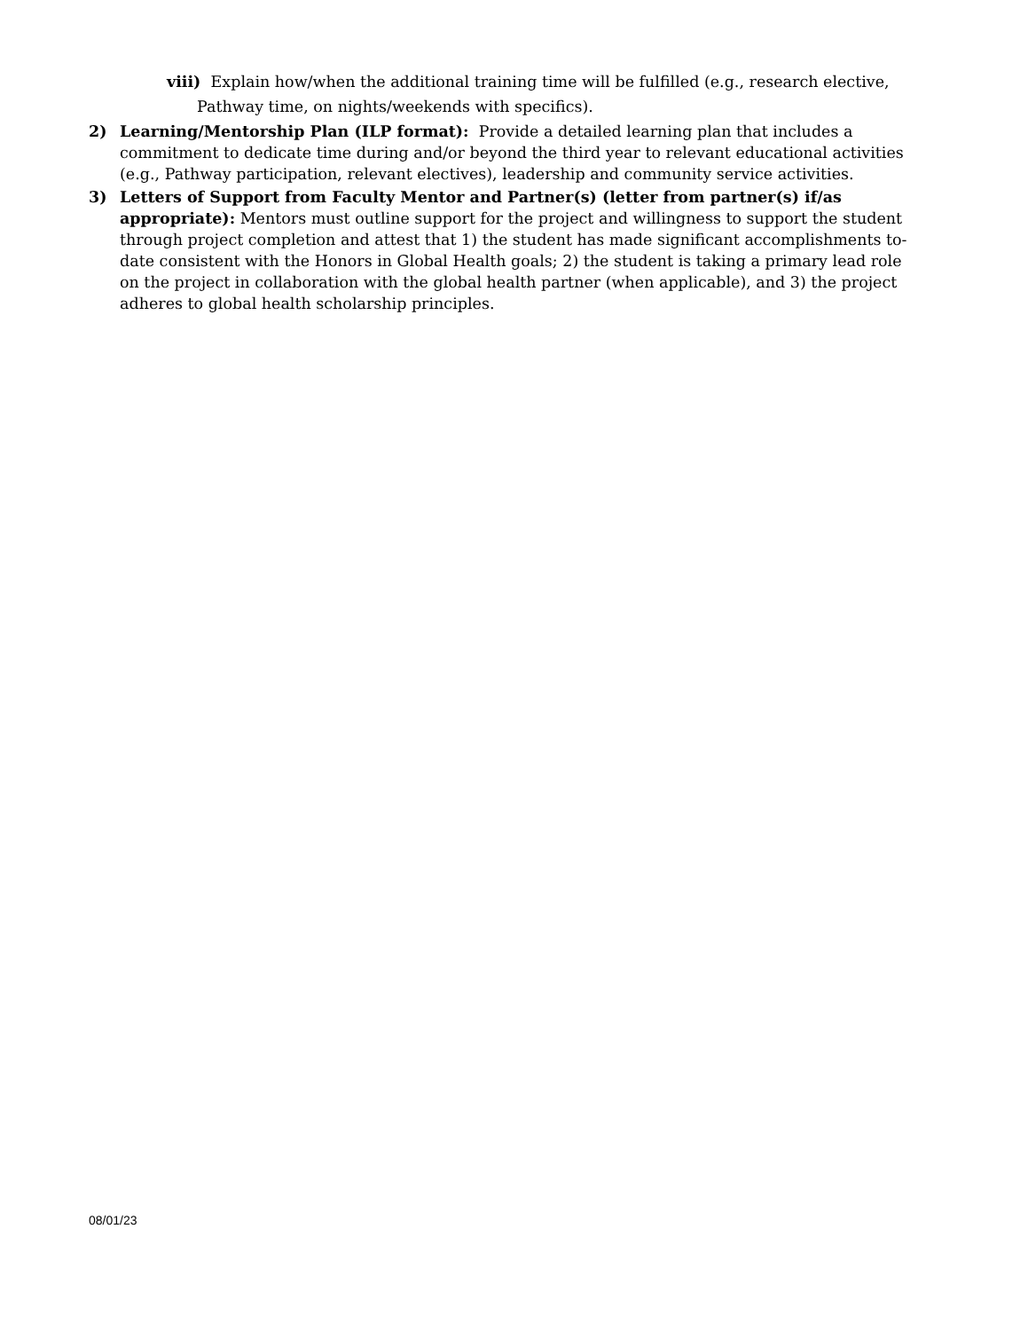viii) Explain how/when the additional training time will be fulfilled (e.g., research elective,
Pathway time, on nights/weekends with specifics).
2) Learning/Mentorship Plan (ILP format): Provide a detailed learning plan that includes a commitment to dedicate time during and/or beyond the third year to relevant educational activities (e.g., Pathway participation, relevant electives), leadership and community service activities.
3) Letters of Support from Faculty Mentor and Partner(s) (letter from partner(s) if/as appropriate): Mentors must outline support for the project and willingness to support the student through project completion and attest that 1) the student has made significant accomplishments to-date consistent with the Honors in Global Health goals; 2) the student is taking a primary lead role on the project in collaboration with the global health partner (when applicable), and 3) the project adheres to global health scholarship principles.
08/01/23